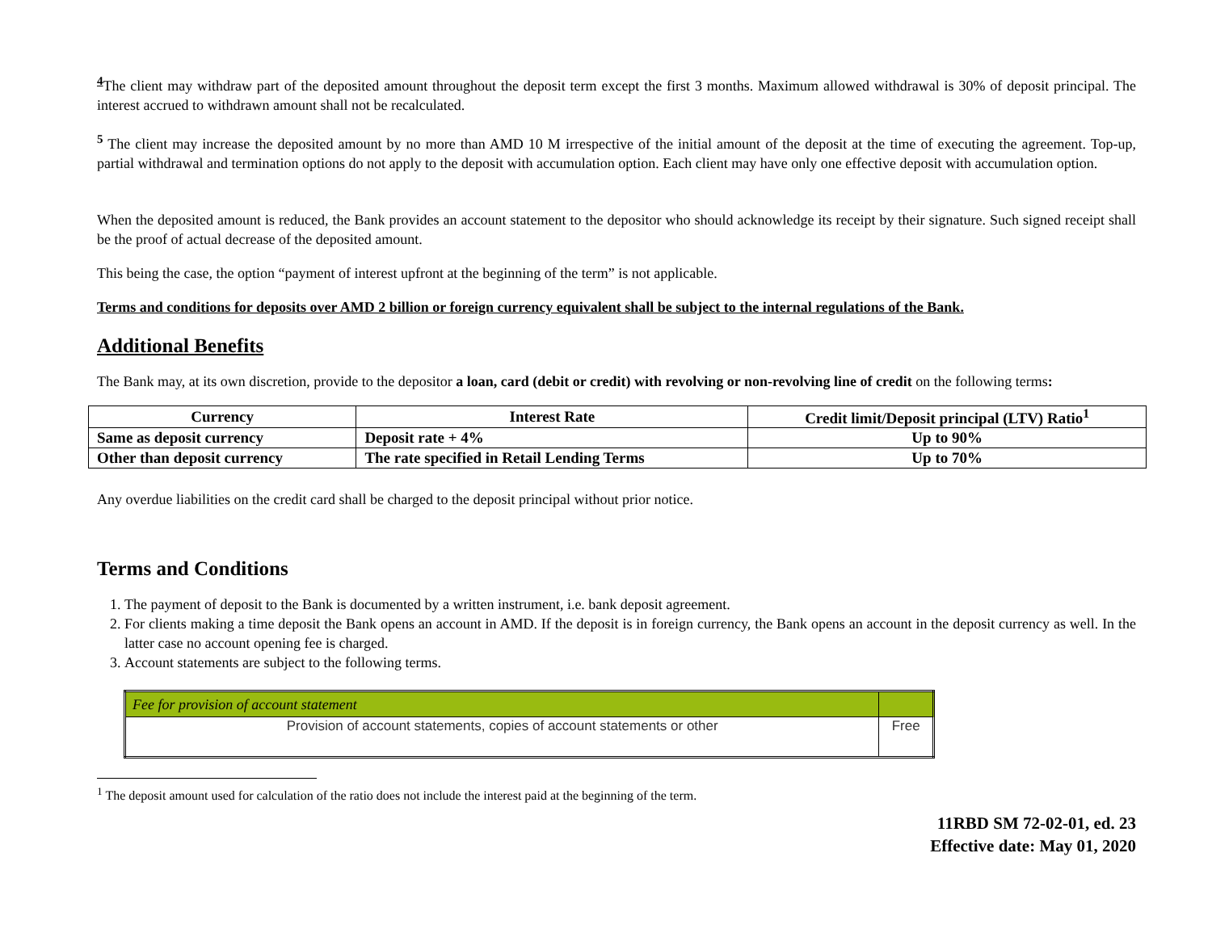<sup>4</sup> The client may withdraw part of the deposited amount throughout the deposit term except the first 3 months. Maximum allowed withdrawal is 30% of deposit principal. The interest accrued to withdrawn amount shall not be recalculated.
<sup>5</sup> The client may increase the deposited amount by no more than AMD 10 M irrespective of the initial amount of the deposit at the time of executing the agreement. Top-up, partial withdrawal and termination options do not apply to the deposit with accumulation option. Each client may have only one effective deposit with accumulation option.
When the deposited amount is reduced, the Bank provides an account statement to the depositor who should acknowledge its receipt by their signature. Such signed receipt shall be the proof of actual decrease of the deposited amount.
This being the case, the option “payment of interest upfront at the beginning of the term” is not applicable.
Terms and conditions for deposits over AMD 2 billion or foreign currency equivalent shall be subject to the internal regulations of the Bank.
Additional Benefits
The Bank may, at its own discretion, provide to the depositor a loan, card (debit or credit) with revolving or non-revolving line of credit on the following terms:
| Currency | Interest Rate | Credit limit/Deposit principal (LTV) Ratio<sup>1</sup> |
| --- | --- | --- |
| Same as deposit currency | Deposit rate + 4% | Up to 90% |
| Other than deposit currency | The rate specified in Retail Lending Terms | Up to 70% |
Any overdue liabilities on the credit card shall be charged to the deposit principal without prior notice.
Terms and Conditions
1. The payment of deposit to the Bank is documented by a written instrument, i.e. bank deposit agreement.
2. For clients making a time deposit the Bank opens an account in AMD. If the deposit is in foreign currency, the Bank opens an account in the deposit currency as well. In the latter case no account opening fee is charged.
3. Account statements are subject to the following terms.
| Fee for provision of account statement | |
| Provision of account statements, copies of account statements or other | Free |
<sup>1</sup> The deposit amount used for calculation of the ratio does not include the interest paid at the beginning of the term.
11RBD SM 72-02-01, ed. 23
Effective date: May 01, 2020